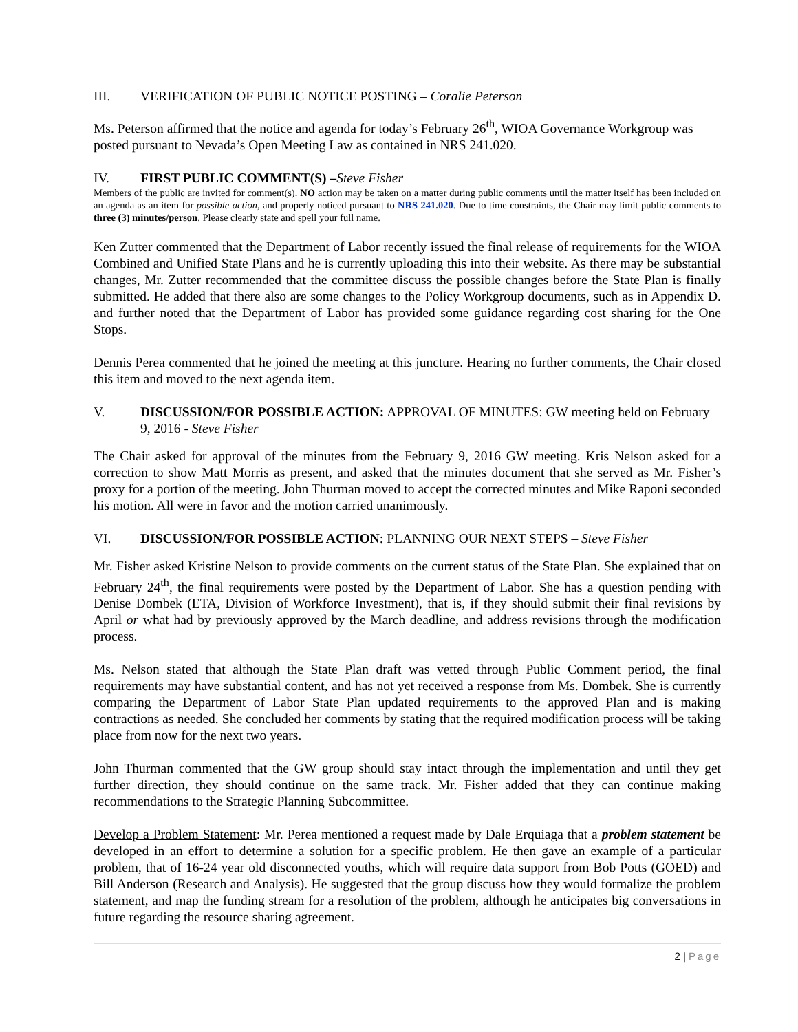III. VERIFICATION OF PUBLIC NOTICE POSTING – Coralie Peterson
Ms. Peterson affirmed that the notice and agenda for today’s February 26<sup>th</sup>, WIOA Governance Workgroup was posted pursuant to Nevada’s Open Meeting Law as contained in NRS 241.020.
IV. FIRST PUBLIC COMMENT(S) –Steve Fisher
Members of the public are invited for comment(s). NO action may be taken on a matter during public comments until the matter itself has been included on an agenda as an item for possible action, and properly noticed pursuant to NRS 241.020. Due to time constraints, the Chair may limit public comments to three (3) minutes/person. Please clearly state and spell your full name.
Ken Zutter commented that the Department of Labor recently issued the final release of requirements for the WIOA Combined and Unified State Plans and he is currently uploading this into their website. As there may be substantial changes, Mr. Zutter recommended that the committee discuss the possible changes before the State Plan is finally submitted. He added that there also are some changes to the Policy Workgroup documents, such as in Appendix D. and further noted that the Department of Labor has provided some guidance regarding cost sharing for the One Stops.
Dennis Perea commented that he joined the meeting at this juncture. Hearing no further comments, the Chair closed this item and moved to the next agenda item.
V. DISCUSSION/FOR POSSIBLE ACTION: APPROVAL OF MINUTES: GW meeting held on February 9, 2016 - Steve Fisher
The Chair asked for approval of the minutes from the February 9, 2016 GW meeting. Kris Nelson asked for a correction to show Matt Morris as present, and asked that the minutes document that she served as Mr. Fisher’s proxy for a portion of the meeting. John Thurman moved to accept the corrected minutes and Mike Raponi seconded his motion. All were in favor and the motion carried unanimously.
VI. DISCUSSION/FOR POSSIBLE ACTION: PLANNING OUR NEXT STEPS – Steve Fisher
Mr. Fisher asked Kristine Nelson to provide comments on the current status of the State Plan. She explained that on February 24<sup>th</sup>, the final requirements were posted by the Department of Labor. She has a question pending with Denise Dombek (ETA, Division of Workforce Investment), that is, if they should submit their final revisions by April or what had by previously approved by the March deadline, and address revisions through the modification process.
Ms. Nelson stated that although the State Plan draft was vetted through Public Comment period, the final requirements may have substantial content, and has not yet received a response from Ms. Dombek. She is currently comparing the Department of Labor State Plan updated requirements to the approved Plan and is making contractions as needed. She concluded her comments by stating that the required modification process will be taking place from now for the next two years.
John Thurman commented that the GW group should stay intact through the implementation and until they get further direction, they should continue on the same track. Mr. Fisher added that they can continue making recommendations to the Strategic Planning Subcommittee.
Develop a Problem Statement: Mr. Perea mentioned a request made by Dale Erquiaga that a problem statement be developed in an effort to determine a solution for a specific problem. He then gave an example of a particular problem, that of 16-24 year old disconnected youths, which will require data support from Bob Potts (GOED) and Bill Anderson (Research and Analysis). He suggested that the group discuss how they would formalize the problem statement, and map the funding stream for a resolution of the problem, although he anticipates big conversations in future regarding the resource sharing agreement.
2 | Page